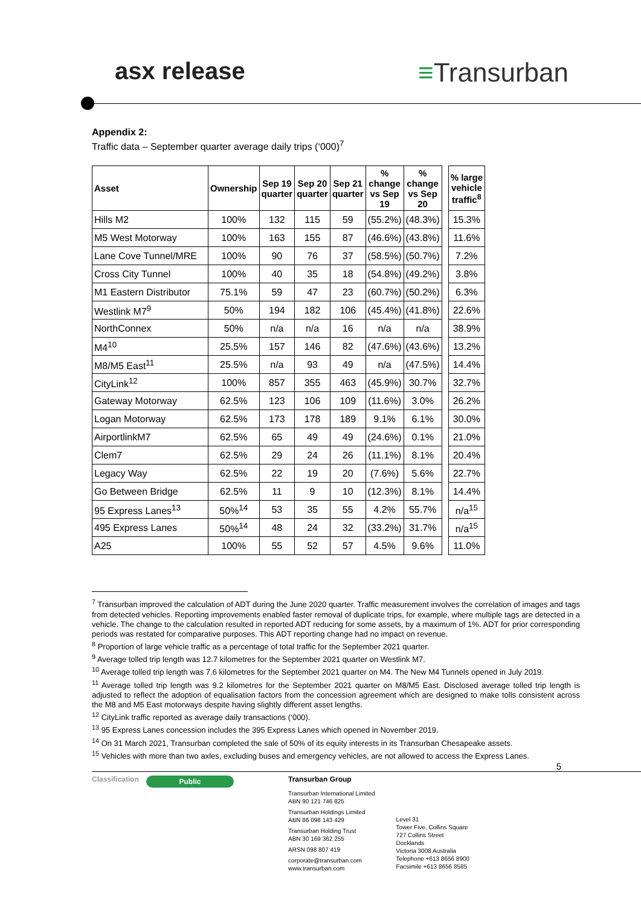asx release ≡Transurban
Appendix 2:
Traffic data – September quarter average daily trips (‘000)<sup>7</sup>
| Asset | Ownership | Sep 19 quarter | Sep 20 quarter | Sep 21 quarter | % change vs Sep 19 | % change vs Sep 20 | | % large vehicle traffic<sup>8</sup> |
| Hills M2 | 100% | 132 | 115 | 59 | (55.2%) | (48.3%) | | 15.3% |
| M5 West Motorway | 100% | 163 | 155 | 87 | (46.6%) | (43.8%) | | 11.6% |
| Lane Cove Tunnel/MRE | 100% | 90 | 76 | 37 | (58.5%) | (50.7%) | | 7.2% |
| Cross City Tunnel | 100% | 40 | 35 | 18 | (54.8%) | (49.2%) | | 3.8% |
| M1 Eastern Distributor | 75.1% | 59 | 47 | 23 | (60.7%) | (50.2%) | | 6.3% |
| Westlink M7<sup>9</sup> | 50% | 194 | 182 | 106 | (45.4%) | (41.8%) | | 22.6% |
| NorthConnex | 50% | n/a | n/a | 16 | n/a | n/a | | 38.9% |
| M4<sup>10</sup> | 25.5% | 157 | 146 | 82 | (47.6%) | (43.6%) | | 13.2% |
| M8/M5 East<sup>11</sup> | 25.5% | n/a | 93 | 49 | n/a | (47.5%) | | 14.4% |
| CityLink<sup>12</sup> | 100% | 857 | 355 | 463 | (45.9%) | 30.7% | | 32.7% |
| Gateway Motorway | 62.5% | 123 | 106 | 109 | (11.6%) | 3.0% | | 26.2% |
| Logan Motorway | 62.5% | 173 | 178 | 189 | 9.1% | 6.1% | | 30.0% |
| AirportlinkM7 | 62.5% | 65 | 49 | 49 | (24.6%) | 0.1% | | 21.0% |
| Clem7 | 62.5% | 29 | 24 | 26 | (11.1%) | 8.1% | | 20.4% |
| Legacy Way | 62.5% | 22 | 19 | 20 | (7.6%) | 5.6% | | 22.7% |
| Go Between Bridge | 62.5% | 11 | 9 | 10 | (12.3%) | 8.1% | | 14.4% |
| 95 Express Lanes<sup>13</sup> | 50%<sup>14</sup> | 53 | 35 | 55 | 4.2% | 55.7% | | n/a<sup>15</sup> |
| 495 Express Lanes | 50%<sup>14</sup> | 48 | 24 | 32 | (33.2%) | 31.7% | | n/a<sup>15</sup> |
| A25 | 100% | 55 | 52 | 57 | 4.5% | 9.6% | | 11.0% |
<sup>7</sup> Transurban improved the calculation of ADT during the June 2020 quarter. Traffic measurement involves the correlation of images and tags from detected vehicles. Reporting improvements enabled faster removal of duplicate trips, for example, where multiple tags are detected in a vehicle. The change to the calculation resulted in reported ADT reducing for some assets, by a maximum of 1%. ADT for prior corresponding periods was restated for comparative purposes. This ADT reporting change had no impact on revenue.
<sup>8</sup> Proportion of large vehicle traffic as a percentage of total traffic for the September 2021 quarter.
<sup>9</sup> Average tolled trip length was 12.7 kilometres for the September 2021 quarter on Westlink M7.
<sup>10</sup> Average tolled trip length was 7.6 kilometres for the September 2021 quarter on M4. The New M4 Tunnels opened in July 2019.
<sup>11</sup> Average tolled trip length was 9.2 kilometres for the September 2021 quarter on M8/M5 East. Disclosed average tolled trip length is adjusted to reflect the adoption of equalisation factors from the concession agreement which are designed to make tolls consistent across the M8 and M5 East motorways despite having slightly different asset lengths.
<sup>12</sup> CityLink traffic reported as average daily transactions (‘000).
<sup>13</sup> 95 Express Lanes concession includes the 395 Express Lanes which opened in November 2019.
<sup>14</sup> On 31 March 2021, Transurban completed the sale of 50% of its equity interests in its Transurban Chesapeake assets.
<sup>15</sup> Vehicles with more than two axles, excluding buses and emergency vehicles, are not allowed to access the Express Lanes.
5
Classification
Public
Transurban Group
Transurban International Limited
ABN 90 121 746 825
Transurban Holdings Limited
ABN 86 098 143 429
Transurban Holding Trust
ABN 30 169 362 255
ARSN 098 807 419
corporate@transurban.com
www.transurban.com
Level 31
Tower Five, Collins Square
727 Collins Street
Docklands
Victoria 3008 Australia
Telephone +613 8656 8900
Facsimile +613 8656 8585